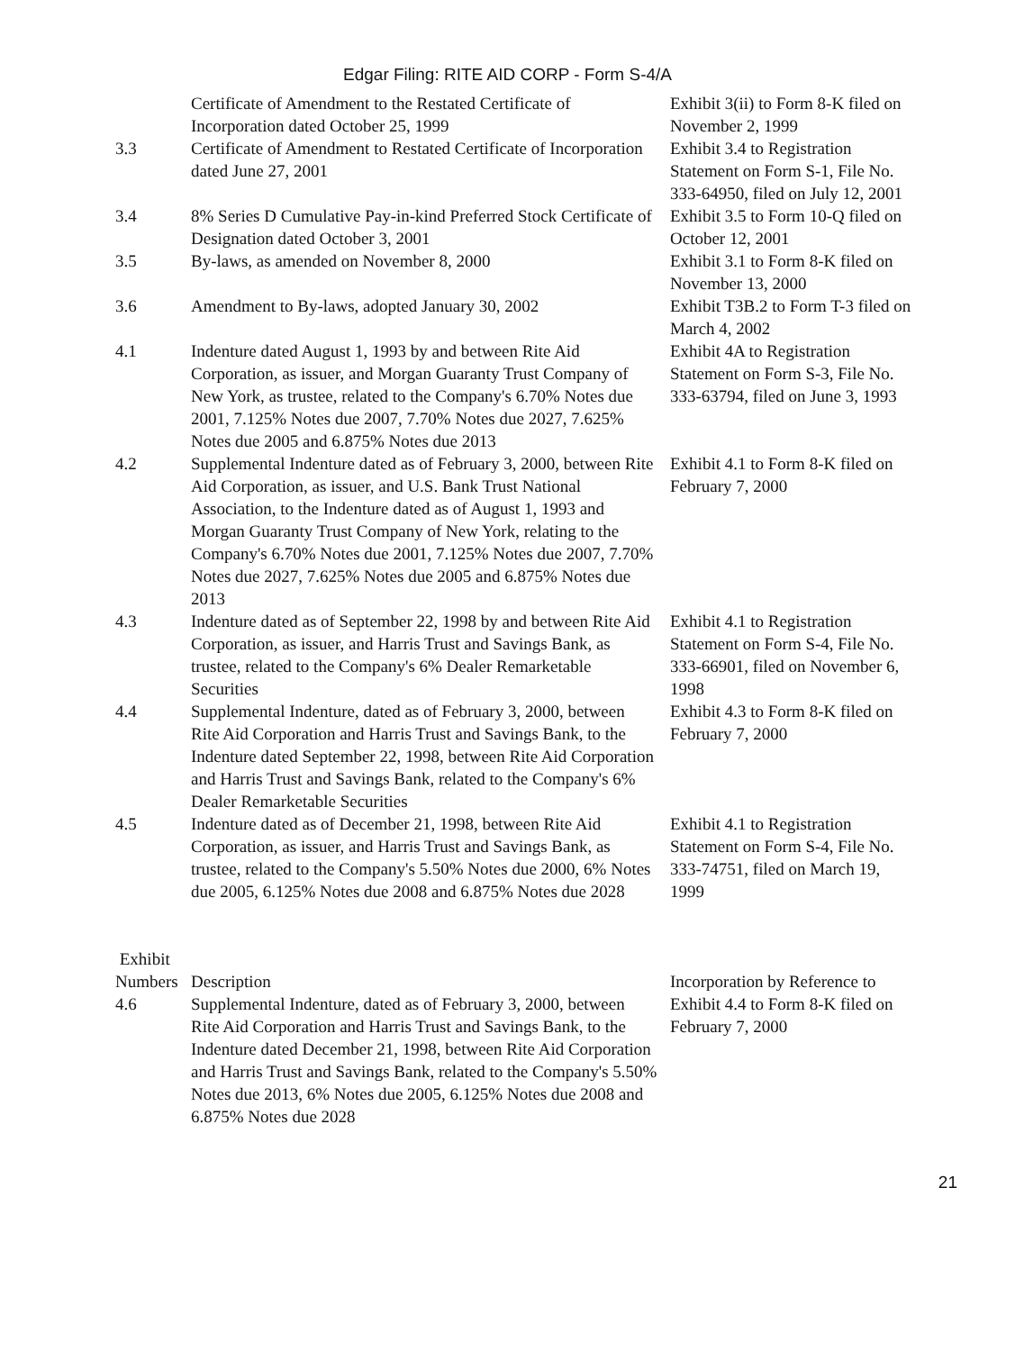Edgar Filing: RITE AID CORP - Form S-4/A
| | Certificate of Amendment to the Restated Certificate of Incorporation dated October 25, 1999 | Exhibit 3(ii) to Form 8-K filed on November 2, 1999 |
| 3.3 | Certificate of Amendment to Restated Certificate of Incorporation dated June 27, 2001 | Exhibit 3.4 to Registration Statement on Form S-1, File No. 333-64950, filed on July 12, 2001 |
| 3.4 | 8% Series D Cumulative Pay-in-kind Preferred Stock Certificate of Designation dated October 3, 2001 | Exhibit 3.5 to Form 10-Q filed on October 12, 2001 |
| 3.5 | By-laws, as amended on November 8, 2000 | Exhibit 3.1 to Form 8-K filed on November 13, 2000 |
| 3.6 | Amendment to By-laws, adopted January 30, 2002 | Exhibit T3B.2 to Form T-3 filed on March 4, 2002 |
| 4.1 | Indenture dated August 1, 1993 by and between Rite Aid Corporation, as issuer, and Morgan Guaranty Trust Company of New York, as trustee, related to the Company's 6.70% Notes due 2001, 7.125% Notes due 2007, 7.70% Notes due 2027, 7.625% Notes due 2005 and 6.875% Notes due 2013 | Exhibit 4A to Registration Statement on Form S-3, File No. 333-63794, filed on June 3, 1993 |
| 4.2 | Supplemental Indenture dated as of February 3, 2000, between Rite Aid Corporation, as issuer, and U.S. Bank Trust National Association, to the Indenture dated as of August 1, 1993 and Morgan Guaranty Trust Company of New York, relating to the Company's 6.70% Notes due 2001, 7.125% Notes due 2007, 7.70% Notes due 2027, 7.625% Notes due 2005 and 6.875% Notes due 2013 | Exhibit 4.1 to Form 8-K filed on February 7, 2000 |
| 4.3 | Indenture dated as of September 22, 1998 by and between Rite Aid Corporation, as issuer, and Harris Trust and Savings Bank, as trustee, related to the Company's 6% Dealer Remarketable Securities | Exhibit 4.1 to Registration Statement on Form S-4, File No. 333-66901, filed on November 6, 1998 |
| 4.4 | Supplemental Indenture, dated as of February 3, 2000, between Rite Aid Corporation and Harris Trust and Savings Bank, to the Indenture dated September 22, 1998, between Rite Aid Corporation and Harris Trust and Savings Bank, related to the Company's 6% Dealer Remarketable Securities | Exhibit 4.3 to Form 8-K filed on February 7, 2000 |
| 4.5 | Indenture dated as of December 21, 1998, between Rite Aid Corporation, as issuer, and Harris Trust and Savings Bank, as trustee, related to the Company's 5.50% Notes due 2000, 6% Notes due 2005, 6.125% Notes due 2008 and 6.875% Notes due 2028 | Exhibit 4.1 to Registration Statement on Form S-4, File No. 333-74751, filed on March 19, 1999 |
| Exhibit Numbers | Description | Incorporation by Reference to |
| 4.6 | Supplemental Indenture, dated as of February 3, 2000, between Rite Aid Corporation and Harris Trust and Savings Bank, to the Indenture dated December 21, 1998, between Rite Aid Corporation and Harris Trust and Savings Bank, related to the Company's 5.50% Notes due 2013, 6% Notes due 2005, 6.125% Notes due 2008 and 6.875% Notes due 2028 | Exhibit 4.4 to Form 8-K filed on February 7, 2000 |
21